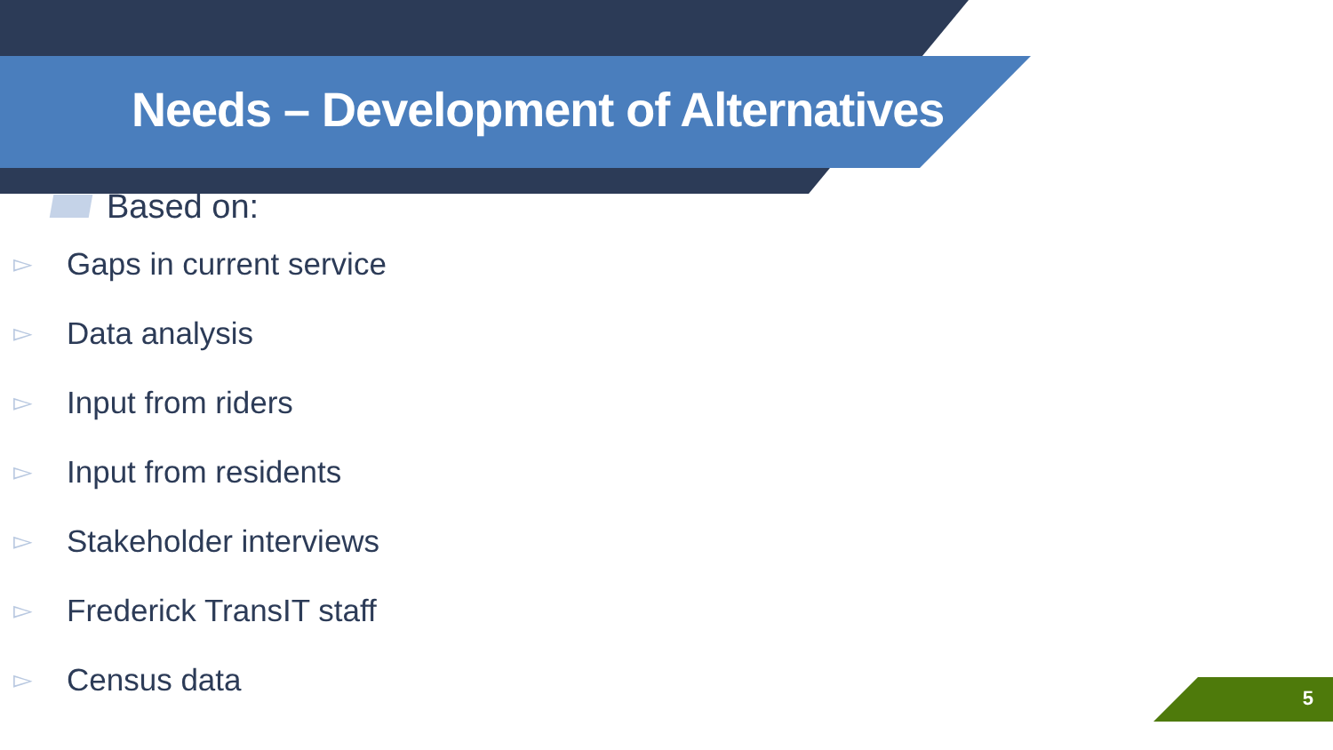Needs – Development of Alternatives
Based on:
▻ Gaps in current service
▻ Data analysis
▻ Input from riders
▻ Input from residents
▻ Stakeholder interviews
▻ Frederick TransIT staff
▻ Census data
5